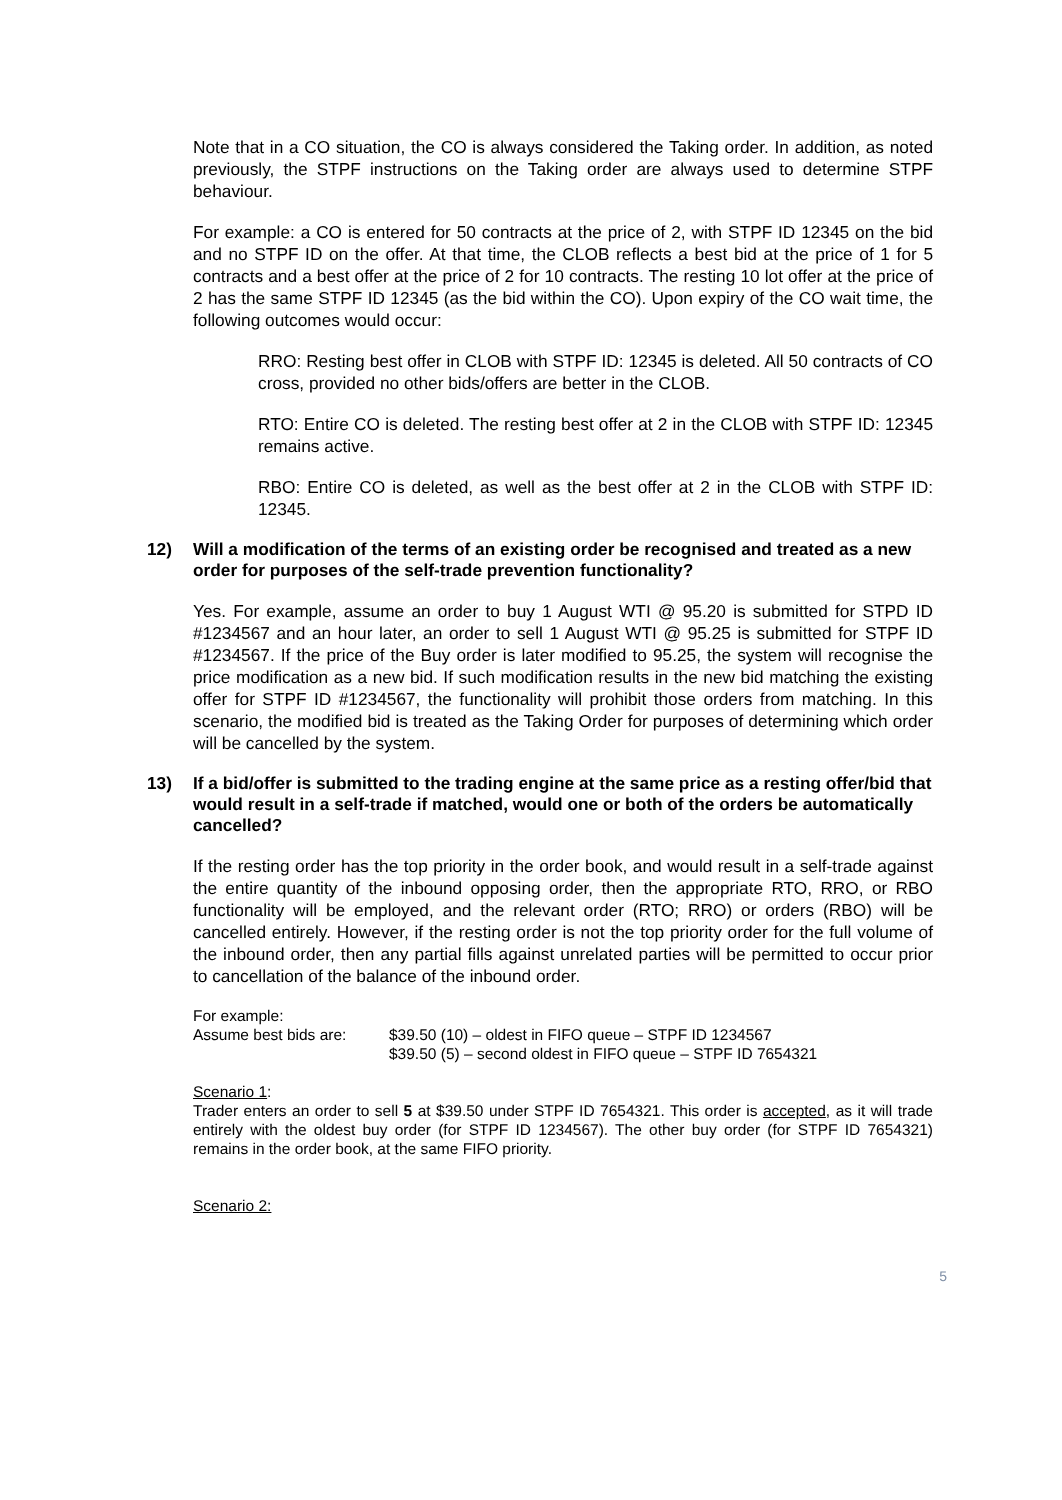Note that in a CO situation, the CO is always considered the Taking order. In addition, as noted previously, the STPF instructions on the Taking order are always used to determine STPF behaviour.
For example: a CO is entered for 50 contracts at the price of 2, with STPF ID 12345 on the bid and no STPF ID on the offer. At that time, the CLOB reflects a best bid at the price of 1 for 5 contracts and a best offer at the price of 2 for 10 contracts. The resting 10 lot offer at the price of 2 has the same STPF ID 12345 (as the bid within the CO). Upon expiry of the CO wait time, the following outcomes would occur:
RRO: Resting best offer in CLOB with STPF ID: 12345 is deleted. All 50 contracts of CO cross, provided no other bids/offers are better in the CLOB.
RTO: Entire CO is deleted. The resting best offer at 2 in the CLOB with STPF ID: 12345 remains active.
RBO: Entire CO is deleted, as well as the best offer at 2 in the CLOB with STPF ID: 12345.
12) Will a modification of the terms of an existing order be recognised and treated as a new order for purposes of the self-trade prevention functionality?
Yes. For example, assume an order to buy 1 August WTI @ 95.20 is submitted for STPD ID #1234567 and an hour later, an order to sell 1 August WTI @ 95.25 is submitted for STPF ID #1234567. If the price of the Buy order is later modified to 95.25, the system will recognise the price modification as a new bid. If such modification results in the new bid matching the existing offer for STPF ID #1234567, the functionality will prohibit those orders from matching. In this scenario, the modified bid is treated as the Taking Order for purposes of determining which order will be cancelled by the system.
13) If a bid/offer is submitted to the trading engine at the same price as a resting offer/bid that would result in a self-trade if matched, would one or both of the orders be automatically cancelled?
If the resting order has the top priority in the order book, and would result in a self-trade against the entire quantity of the inbound opposing order, then the appropriate RTO, RRO, or RBO functionality will be employed, and the relevant order (RTO; RRO) or orders (RBO) will be cancelled entirely. However, if the resting order is not the top priority order for the full volume of the inbound order, then any partial fills against unrelated parties will be permitted to occur prior to cancellation of the balance of the inbound order.
For example:
Assume best bids are: $39.50 (10) – oldest in FIFO queue – STPF ID 1234567
$39.50 (5) – second oldest in FIFO queue – STPF ID 7654321
Scenario 1:
Trader enters an order to sell 5 at $39.50 under STPF ID 7654321. This order is accepted, as it will trade entirely with the oldest buy order (for STPF ID 1234567). The other buy order (for STPF ID 7654321) remains in the order book, at the same FIFO priority.
Scenario 2:
5